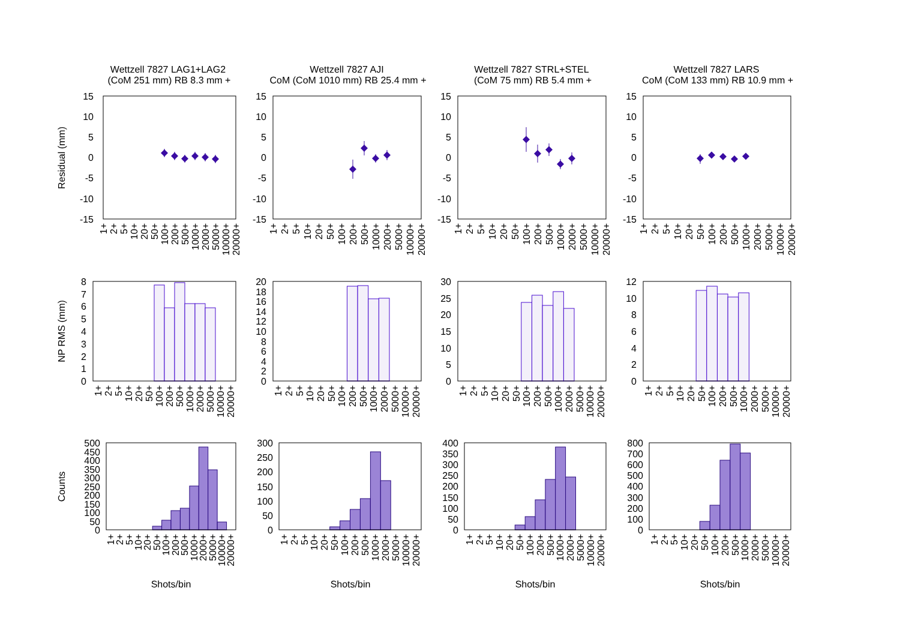Wettzell 7827 LAG1+LAG2
(CoM 251 mm) RB 8.3 mm +
Wettzell 7827 AJI
CoM (CoM 1010 mm) RB 25.4 mm +
Wettzell 7827 STRL+STEL
(CoM 75 mm) RB 5.4 mm +
Wettzell 7827 LARS
CoM (CoM 133 mm) RB 10.9 mm +
Residual (mm)
15
10
5
0
-5
-10
-15
15
10
5
0
-5
-10
-15
15
10
5
0
-5
-10
-15
15
10
5
0
-5
-10
-15
1+
2+
5+
10+
20+
50+
100+
200+
500+
1000+
2000+
5000+
10000+
20000+
1+
2+
5+
10+
20+
50+
100+
200+
500+
1000+
2000+
5000+
10000+
20000+
1+
2+
5+
10+
20+
50+
100+
200+
500+
1000+
2000+
5000+
10000+
20000+
1+
2+
5+
10+
20+
50+
100+
200+
500+
1000+
2000+
5000+
10000+
20000+
NP RMS (mm)
8
7
6
5
4
3
2
1
0
20
18
16
14
12
10
8
6
4
2
0
30
25
20
15
10
5
0
12
10
8
6
4
2
0
1+
2+
5+
10+
20+
50+
100+
200+
500+
1000+
2000+
5000+
10000+
20000+
1+
2+
5+
10+
20+
50+
100+
200+
500+
1000+
2000+
5000+
10000+
20000+
1+
2+
5+
10+
20+
50+
100+
200+
500+
1000+
2000+
5000+
10000+
20000+
1+
2+
5+
10+
20+
50+
100+
200+
500+
1000+
2000+
5000+
10000+
20000+
Counts
500
450
400
350
300
250
200
150
100
50
0
300
250
200
150
100
50
0
400
350
300
250
200
150
100
50
0
800
700
600
500
400
300
200
100
0
1+
2+
5+
10+
20+
50+
100+
200+
500+
1000+
2000+
5000+
10000+
20000+
1+
2+
5+
10+
20+
50+
100+
200+
500+
1000+
2000+
5000+
10000+
20000+
1+
2+
5+
10+
20+
50+
100+
200+
500+
1000+
2000+
5000+
10000+
20000+
1+
2+
5+
10+
20+
50+
100+
200+
500+
1000+
2000+
5000+
10000+
20000+
Shots/bin
Shots/bin
Shots/bin
Shots/bin